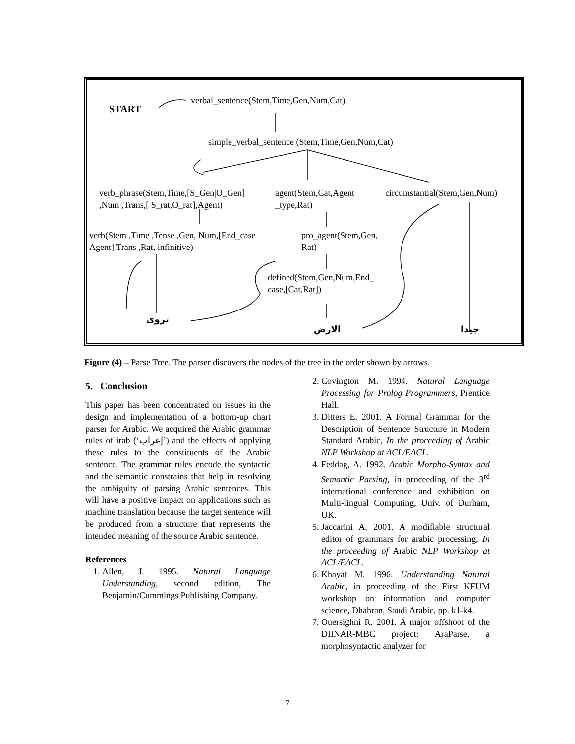START
verbal_sentence(Stem,Time,Gen,Num,Cat)
simple_verbal_sentence (Stem,Time,Gen,Num,Cat)
verb_phrase(Stem,Time,[S_Gen|O_Gen]
,Num ,Trans,[ S_rat,O_rat],Agent)
agent(Stem,Cat,Agent
_type,Rat)
circumstantial(Stem,Gen,Num)
verb(Stem ,Time ,Tense ,Gen, Num,[End_case
Agent],Trans ,Rat, infinitive)
pro_agent(Stem,Gen,
Rat)
defined(Stem,Gen,Num,End_
case,[Cat,Rat])
تروى
الارض جيدا
Figure (4) – Parse Tree. The parser discovers the nodes of the tree in the order shown by arrows.
5. Conclusion
This paper has been concentrated on issues in the design and implementation of a bottom-up chart parser for Arabic. We acquired the Arabic grammar rules of irab (‘إعراب’) and the effects of applying these rules to the constituents of the Arabic sentence. The grammar rules encode the syntactic and the semantic constrains that help in resolving the ambiguity of parsing Arabic sentences. This will have a positive impact on applications such as machine translation because the target sentence will be produced from a structure that represents the intended meaning of the source Arabic sentence.
References
1. Allen, J. 1995. Natural Language Understanding, second edition, The Benjamin/Cummings Publishing Company.
2. Covington M. 1994. Natural Language Processing for Prolog Programmers, Prentice Hall.
3. Ditters E. 2001. A Formal Grammar for the Description of Sentence Structure in Modern Standard Arabic, In the proceeding of Arabic NLP Workshop at ACL/EACL.
4. Feddag, A. 1992. Arabic Morpho-Syntax and Semantic Parsing, in proceeding of the 3<sup>rd</sup> international conference and exhibition on Multi-lingual Computing, Univ. of Durham, UK.
5. Jaccarini A. 2001. A modifiable structural editor of grammars for arabic processing, In the proceeding of Arabic NLP Workshop at ACL/EACL.
6. Khayat M. 1996. Understanding Natural Arabic, in proceeding of the First KFUM workshop on information and computer science, Dhahran, Saudi Arabic, pp. k1-k4.
7. Ouersighni R. 2001. A major offshoot of the DIINAR-MBC project: AraParse, a morphosyntactic analyzer for
7